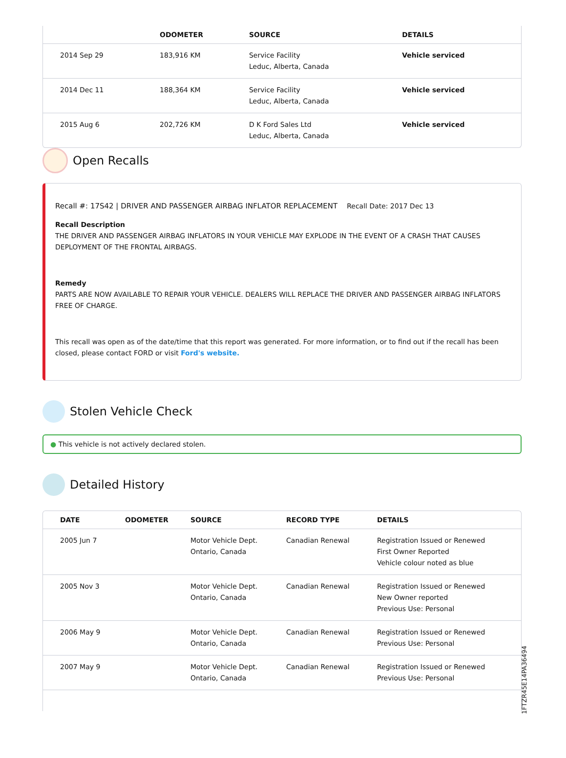| | ODOMETER | SOURCE | DETAILS |
| --- | --- | --- | --- |
| 2014 Sep 29 | 183,916 KM | Service Facility Leduc, Alberta, Canada | Vehicle serviced |
| 2014 Dec 11 | 188,364 KM | Service Facility Leduc, Alberta, Canada | Vehicle serviced |
| 2015 Aug 6 | 202,726 KM | D K Ford Sales Ltd Leduc, Alberta, Canada | Vehicle serviced |
Open Recalls
Recall #: 17S42 | DRIVER AND PASSENGER AIRBAG INFLATOR REPLACEMENT Recall Date: 2017 Dec 13
Recall Description
THE DRIVER AND PASSENGER AIRBAG INFLATORS IN YOUR VEHICLE MAY EXPLODE IN THE EVENT OF A CRASH THAT CAUSES DEPLOYMENT OF THE FRONTAL AIRBAGS.
Remedy
PARTS ARE NOW AVAILABLE TO REPAIR YOUR VEHICLE. DEALERS WILL REPLACE THE DRIVER AND PASSENGER AIRBAG INFLATORS FREE OF CHARGE.
This recall was open as of the date/time that this report was generated. For more information, or to find out if the recall has been closed, please contact FORD or visit Ford's website.
Stolen Vehicle Check
● This vehicle is not actively declared stolen.
Detailed History
| DATE | ODOMETER | SOURCE | RECORD TYPE | DETAILS |
| --- | --- | --- | --- | --- |
| 2005 Jun 7 | | Motor Vehicle Dept. Ontario, Canada | Canadian Renewal | Registration Issued or Renewed First Owner Reported Vehicle colour noted as blue |
| 2005 Nov 3 | | Motor Vehicle Dept. Ontario, Canada | Canadian Renewal | Registration Issued or Renewed New Owner reported Previous Use: Personal |
| 2006 May 9 | | Motor Vehicle Dept. Ontario, Canada | Canadian Renewal | Registration Issued or Renewed Previous Use: Personal |
| 2007 May 9 | | Motor Vehicle Dept. Ontario, Canada | Canadian Renewal | Registration Issued or Renewed Previous Use: Personal |
1FTZR45E14PA36494